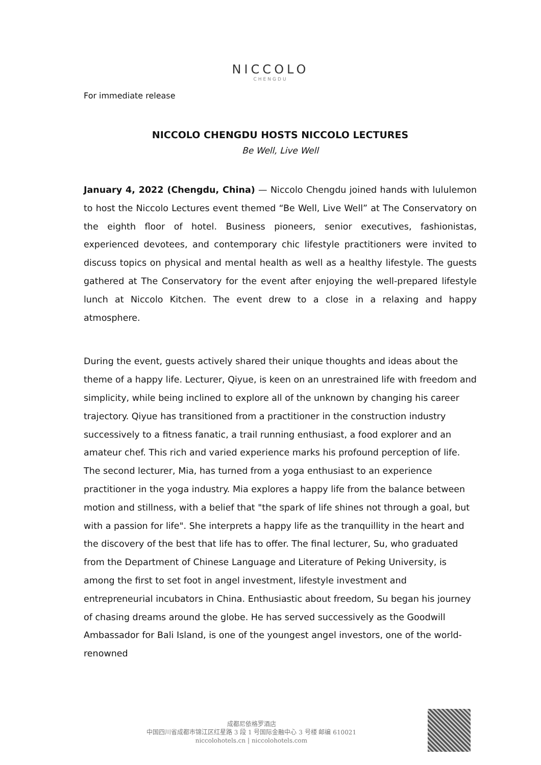NICCOLO
CHENGDU
For immediate release
NICCOLO CHENGDU HOSTS NICCOLO LECTURES
Be Well, Live Well
January 4, 2022 (Chengdu, China) — Niccolo Chengdu joined hands with lululemon to host the Niccolo Lectures event themed “Be Well, Live Well” at The Conservatory on the eighth floor of hotel. Business pioneers, senior executives, fashionistas, experienced devotees, and contemporary chic lifestyle practitioners were invited to discuss topics on physical and mental health as well as a healthy lifestyle. The guests gathered at The Conservatory for the event after enjoying the well-prepared lifestyle lunch at Niccolo Kitchen. The event drew to a close in a relaxing and happy atmosphere.
During the event, guests actively shared their unique thoughts and ideas about the theme of a happy life. Lecturer, Qiyue, is keen on an unrestrained life with freedom and simplicity, while being inclined to explore all of the unknown by changing his career trajectory. Qiyue has transitioned from a practitioner in the construction industry successively to a fitness fanatic, a trail running enthusiast, a food explorer and an amateur chef. This rich and varied experience marks his profound perception of life. The second lecturer, Mia, has turned from a yoga enthusiast to an experience practitioner in the yoga industry. Mia explores a happy life from the balance between motion and stillness, with a belief that "the spark of life shines not through a goal, but with a passion for life". She interprets a happy life as the tranquillity in the heart and the discovery of the best that life has to offer. The final lecturer, Su, who graduated from the Department of Chinese Language and Literature of Peking University, is among the first to set foot in angel investment, lifestyle investment and entrepreneurial incubators in China. Enthusiastic about freedom, Su began his journey of chasing dreams around the globe. He has served successively as the Goodwill Ambassador for Bali Island, is one of the youngest angel investors, one of the world-renowned
成都尼依格罗酒店
中国四川省成都市锦江区红星路 3 段 1 号国际金融中心 3 号楼 邮编 610021
niccolohotels.cn | niccolohotels.com